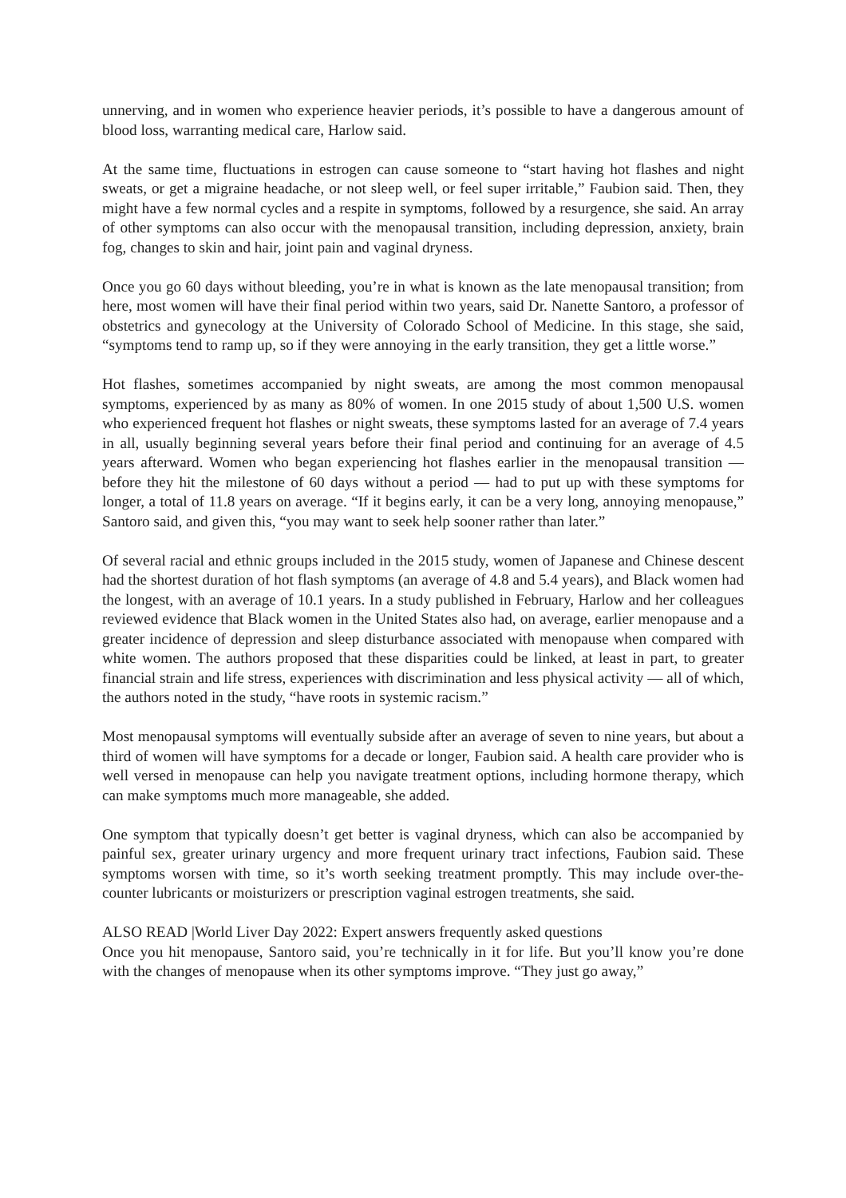unnerving, and in women who experience heavier periods, it’s possible to have a dangerous amount of blood loss, warranting medical care, Harlow said.
At the same time, fluctuations in estrogen can cause someone to “start having hot flashes and night sweats, or get a migraine headache, or not sleep well, or feel super irritable,” Faubion said. Then, they might have a few normal cycles and a respite in symptoms, followed by a resurgence, she said. An array of other symptoms can also occur with the menopausal transition, including depression, anxiety, brain fog, changes to skin and hair, joint pain and vaginal dryness.
Once you go 60 days without bleeding, you’re in what is known as the late menopausal transition; from here, most women will have their final period within two years, said Dr. Nanette Santoro, a professor of obstetrics and gynecology at the University of Colorado School of Medicine. In this stage, she said, “symptoms tend to ramp up, so if they were annoying in the early transition, they get a little worse.”
Hot flashes, sometimes accompanied by night sweats, are among the most common menopausal symptoms, experienced by as many as 80% of women. In one 2015 study of about 1,500 U.S. women who experienced frequent hot flashes or night sweats, these symptoms lasted for an average of 7.4 years in all, usually beginning several years before their final period and continuing for an average of 4.5 years afterward. Women who began experiencing hot flashes earlier in the menopausal transition — before they hit the milestone of 60 days without a period — had to put up with these symptoms for longer, a total of 11.8 years on average. “If it begins early, it can be a very long, annoying menopause,” Santoro said, and given this, “you may want to seek help sooner rather than later.”
Of several racial and ethnic groups included in the 2015 study, women of Japanese and Chinese descent had the shortest duration of hot flash symptoms (an average of 4.8 and 5.4 years), and Black women had the longest, with an average of 10.1 years. In a study published in February, Harlow and her colleagues reviewed evidence that Black women in the United States also had, on average, earlier menopause and a greater incidence of depression and sleep disturbance associated with menopause when compared with white women. The authors proposed that these disparities could be linked, at least in part, to greater financial strain and life stress, experiences with discrimination and less physical activity — all of which, the authors noted in the study, “have roots in systemic racism.”
Most menopausal symptoms will eventually subside after an average of seven to nine years, but about a third of women will have symptoms for a decade or longer, Faubion said. A health care provider who is well versed in menopause can help you navigate treatment options, including hormone therapy, which can make symptoms much more manageable, she added.
One symptom that typically doesn’t get better is vaginal dryness, which can also be accompanied by painful sex, greater urinary urgency and more frequent urinary tract infections, Faubion said. These symptoms worsen with time, so it’s worth seeking treatment promptly. This may include over-the-counter lubricants or moisturizers or prescription vaginal estrogen treatments, she said.
ALSO READ |World Liver Day 2022: Expert answers frequently asked questions
Once you hit menopause, Santoro said, you’re technically in it for life. But you’ll know you’re done with the changes of menopause when its other symptoms improve. “They just go away,”